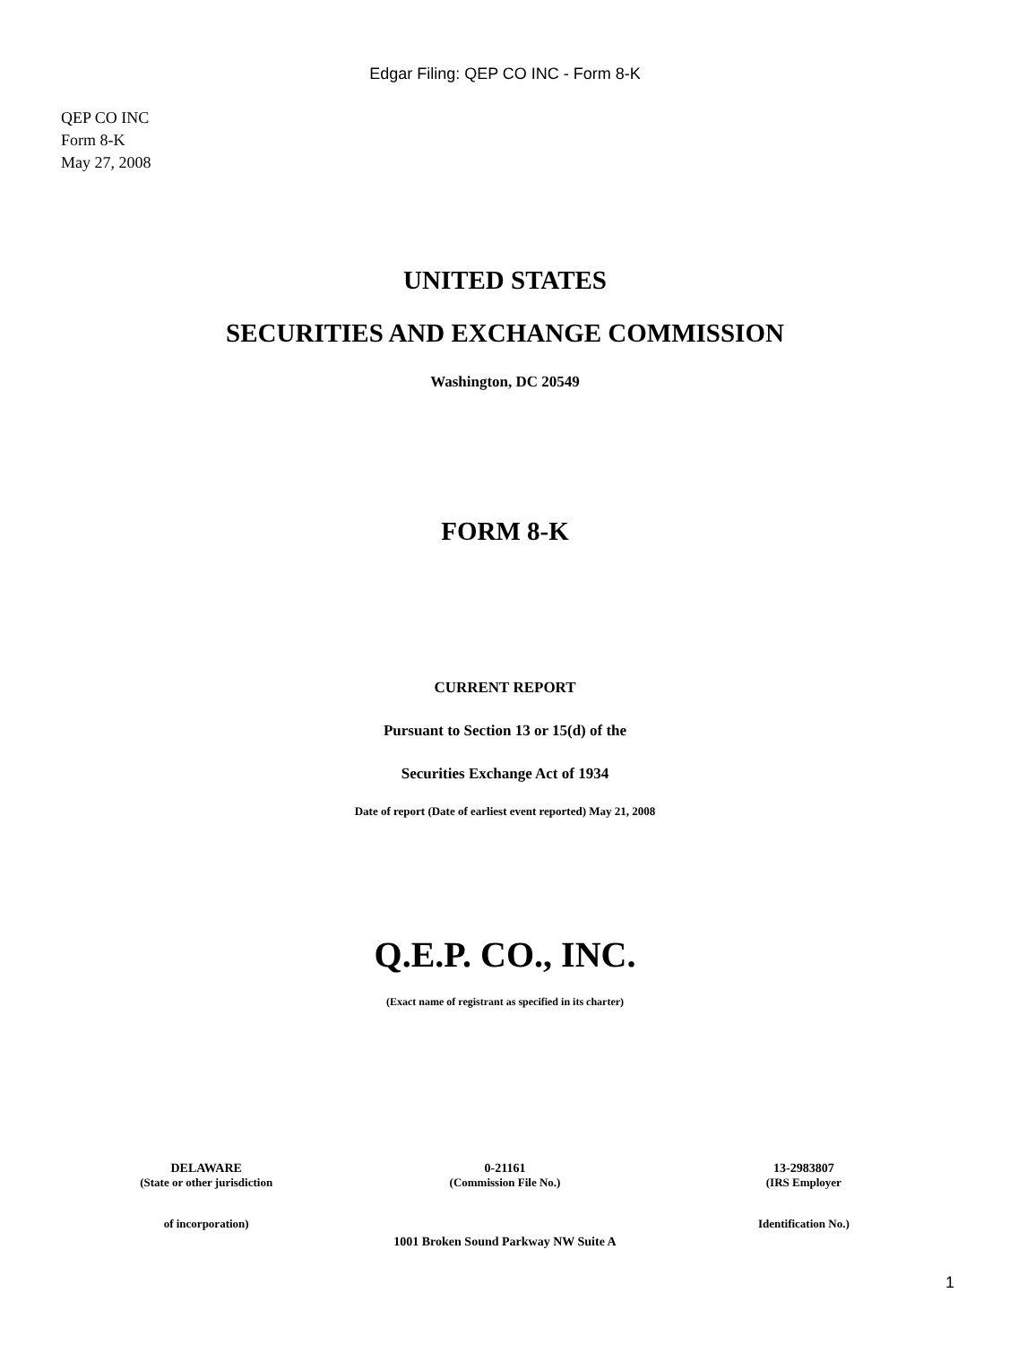Edgar Filing: QEP CO INC - Form 8-K
QEP CO INC
Form 8-K
May 27, 2008
UNITED STATES
SECURITIES AND EXCHANGE COMMISSION
Washington, DC 20549
FORM 8-K
CURRENT REPORT
Pursuant to Section 13 or 15(d) of the
Securities Exchange Act of 1934
Date of report (Date of earliest event reported) May 21, 2008
Q.E.P. CO., INC.
(Exact name of registrant as specified in its charter)
| DELAWARE | 0-21161 | 13-2983807 |
| (State or other jurisdiction | (Commission File No.) | (IRS Employer |
| of incorporation) | | Identification No.) |
1001 Broken Sound Parkway NW Suite A
1